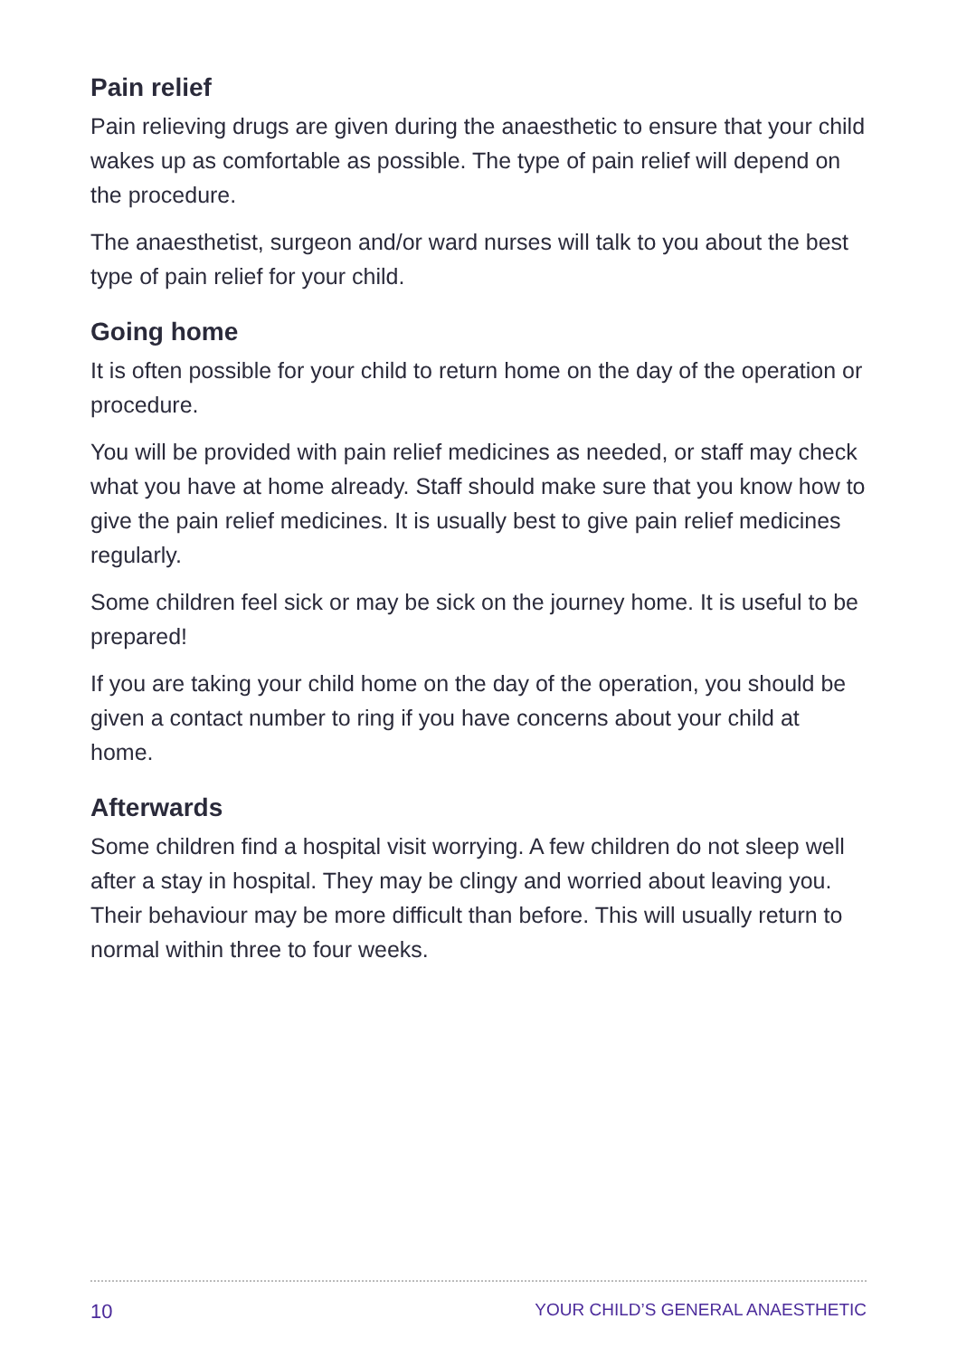Pain relief
Pain relieving drugs are given during the anaesthetic to ensure that your child wakes up as comfortable as possible. The type of pain relief will depend on the procedure.
The anaesthetist, surgeon and/or ward nurses will talk to you about the best type of pain relief for your child.
Going home
It is often possible for your child to return home on the day of the operation or procedure.
You will be provided with pain relief medicines as needed, or staff may check what you have at home already. Staff should make sure that you know how to give the pain relief medicines. It is usually best to give pain relief medicines regularly.
Some children feel sick or may be sick on the journey home. It is useful to be prepared!
If you are taking your child home on the day of the operation, you should be given a contact number to ring if you have concerns about your child at home.
Afterwards
Some children find a hospital visit worrying. A few children do not sleep well after a stay in hospital. They may be clingy and worried about leaving you. Their behaviour may be more difficult than before. This will usually return to normal within three to four weeks.
10 YOUR CHILD’S GENERAL ANAESTHETIC